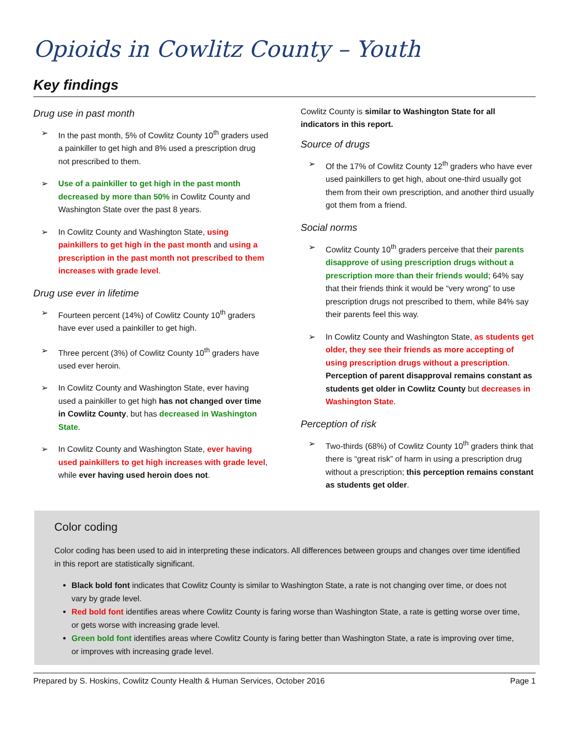Opioids in Cowlitz County – Youth
Key findings
Drug use in past month
➢ In the past month, 5% of Cowlitz County 10<sup>th</sup> graders used a painkiller to get high and 8% used a prescription drug not prescribed to them.
➢ Use of a painkiller to get high in the past month decreased by more than 50% in Cowlitz County and Washington State over the past 8 years.
➢ In Cowlitz County and Washington State, using painkillers to get high in the past month and using a prescription in the past month not prescribed to them increases with grade level.
Drug use ever in lifetime
➢ Fourteen percent (14%) of Cowlitz County 10<sup>th</sup> graders have ever used a painkiller to get high.
➢ Three percent (3%) of Cowlitz County 10<sup>th</sup> graders have used ever heroin.
➢ In Cowlitz County and Washington State, ever having used a painkiller to get high has not changed over time in Cowlitz County, but has decreased in Washington State.
➢ In Cowlitz County and Washington State, ever having used painkillers to get high increases with grade level, while ever having used heroin does not.
Cowlitz County is similar to Washington State for all indicators in this report.
Source of drugs
➢ Of the 17% of Cowlitz County 12<sup>th</sup> graders who have ever used painkillers to get high, about one-third usually got them from their own prescription, and another third usually got them from a friend.
Social norms
➢ Cowlitz County 10<sup>th</sup> graders perceive that their parents disapprove of using prescription drugs without a prescription more than their friends would; 64% say that their friends think it would be “very wrong” to use prescription drugs not prescribed to them, while 84% say their parents feel this way.
➢ In Cowlitz County and Washington State, as students get older, they see their friends as more accepting of using prescription drugs without a prescription. Perception of parent disapproval remains constant as students get older in Cowlitz County but decreases in Washington State.
Perception of risk
➢ Two-thirds (68%) of Cowlitz County 10<sup>th</sup> graders think that there is “great risk” of harm in using a prescription drug without a prescription; this perception remains constant as students get older.
Color coding
Color coding has been used to aid in interpreting these indicators. All differences between groups and changes over time identified in this report are statistically significant.
Black bold font indicates that Cowlitz County is similar to Washington State, a rate is not changing over time, or does not vary by grade level.
Red bold font identifies areas where Cowlitz County is faring worse than Washington State, a rate is getting worse over time, or gets worse with increasing grade level.
Green bold font identifies areas where Cowlitz County is faring better than Washington State, a rate is improving over time, or improves with increasing grade level.
Prepared by S. Hoskins, Cowlitz County Health & Human Services, October 2016 Page 1